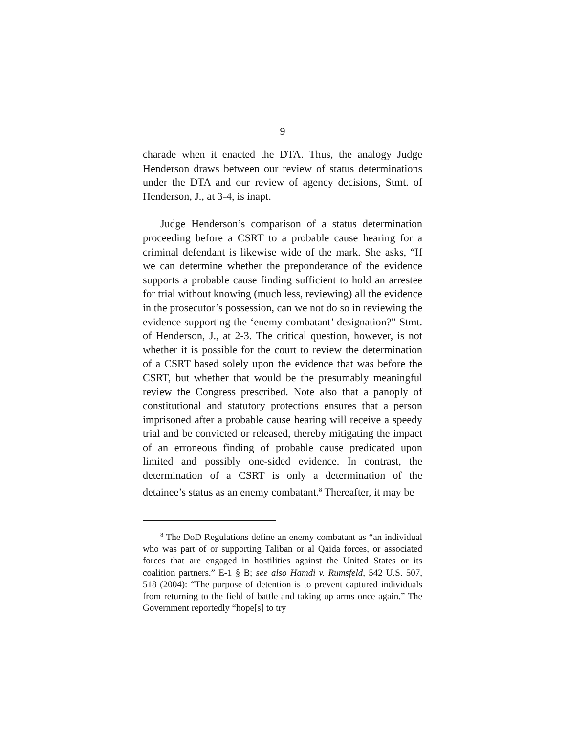9
charade when it enacted the DTA. Thus, the analogy Judge Henderson draws between our review of status determinations under the DTA and our review of agency decisions, Stmt. of Henderson, J., at 3-4, is inapt.
Judge Henderson’s comparison of a status determination proceeding before a CSRT to a probable cause hearing for a criminal defendant is likewise wide of the mark. She asks, “If we can determine whether the preponderance of the evidence supports a probable cause finding sufficient to hold an arrestee for trial without knowing (much less, reviewing) all the evidence in the prosecutor’s possession, can we not do so in reviewing the evidence supporting the ‘enemy combatant’ designation?” Stmt. of Henderson, J., at 2-3. The critical question, however, is not whether it is possible for the court to review the determination of a CSRT based solely upon the evidence that was before the CSRT, but whether that would be the presumably meaningful review the Congress prescribed. Note also that a panoply of constitutional and statutory protections ensures that a person imprisoned after a probable cause hearing will receive a speedy trial and be convicted or released, thereby mitigating the impact of an erroneous finding of probable cause predicated upon limited and possibly one-sided evidence. In contrast, the determination of a CSRT is only a determination of the detainee’s status as an enemy combatant.<sup>8</sup> Thereafter, it may be
<sup>8</sup> The DoD Regulations define an enemy combatant as “an individual who was part of or supporting Taliban or al Qaida forces, or associated forces that are engaged in hostilities against the United States or its coalition partners.” E-1 § B; see also Hamdi v. Rumsfeld, 542 U.S. 507, 518 (2004): “The purpose of detention is to prevent captured individuals from returning to the field of battle and taking up arms once again.” The Government reportedly “hope[s] to try